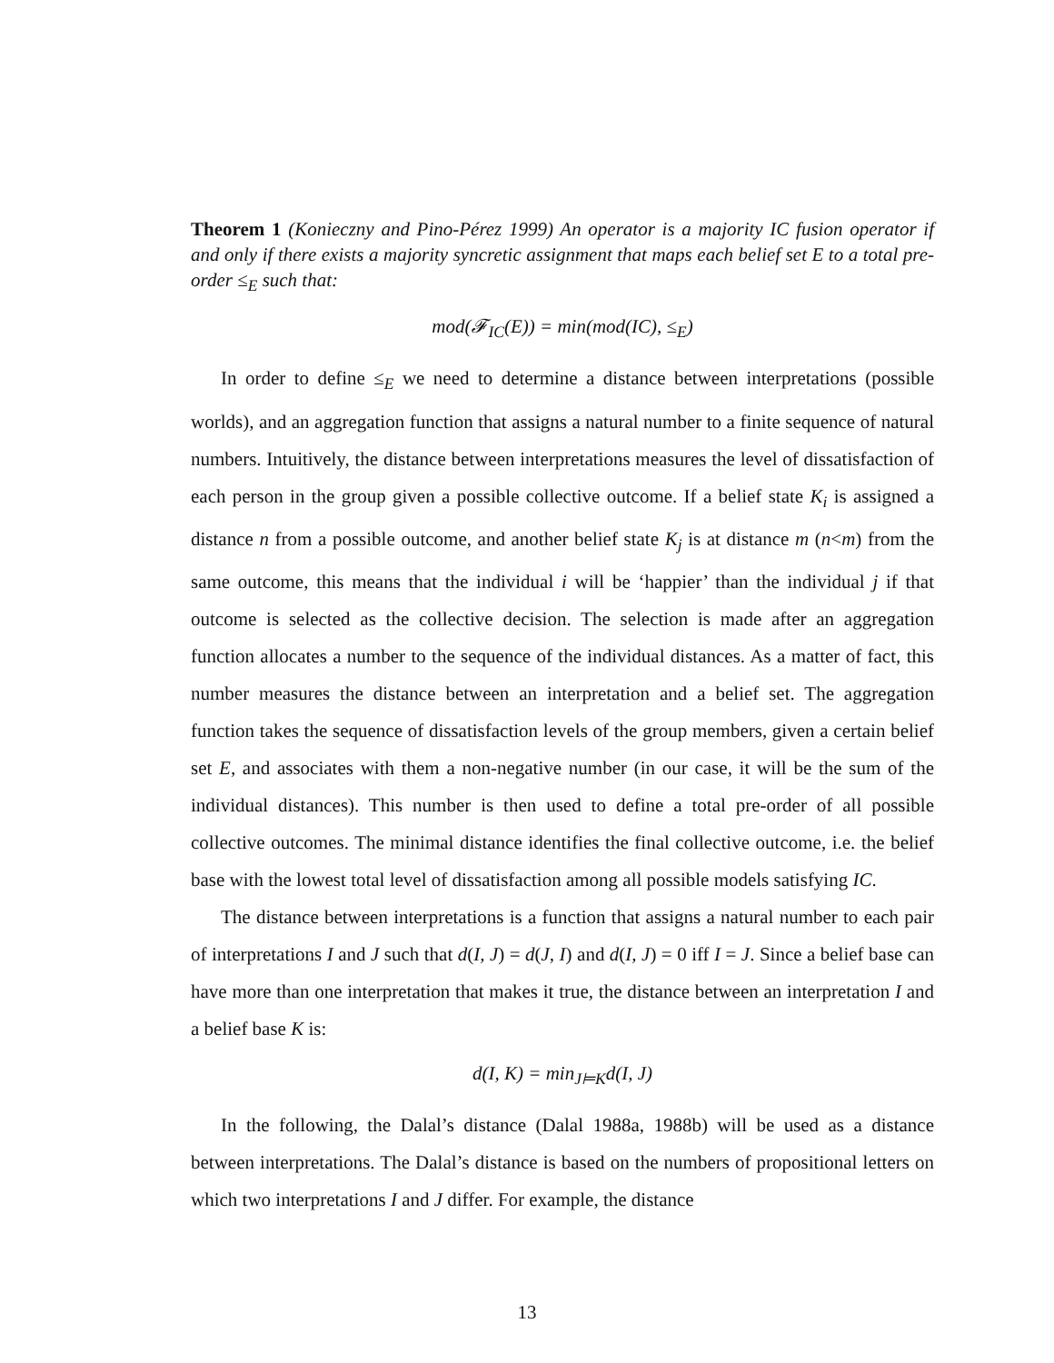Theorem 1 (Konieczny and Pino-Pérez 1999) An operator is a majority IC fusion operator if and only if there exists a majority syncretic assignment that maps each belief set E to a total pre-order ≤<sub>E</sub> such that:
mod(𝓕<sub>IC</sub>(E)) = min(mod(IC), ≤<sub>E</sub>)
In order to define ≤<sub>E</sub> we need to determine a distance between interpretations (possible worlds), and an aggregation function that assigns a natural number to a finite sequence of natural numbers. Intuitively, the distance between interpretations measures the level of dissatisfaction of each person in the group given a possible collective outcome. If a belief state K<sub>i</sub> is assigned a distance n from a possible outcome, and another belief state K<sub>j</sub> is at distance m (n<m) from the same outcome, this means that the individual i will be ‘happier’ than the individual j if that outcome is selected as the collective decision. The selection is made after an aggregation function allocates a number to the sequence of the individual distances. As a matter of fact, this number measures the distance between an interpretation and a belief set. The aggregation function takes the sequence of dissatisfaction levels of the group members, given a certain belief set E, and associates with them a non-negative number (in our case, it will be the sum of the individual distances). This number is then used to define a total pre-order of all possible collective outcomes. The minimal distance identifies the final collective outcome, i.e. the belief base with the lowest total level of dissatisfaction among all possible models satisfying IC.
The distance between interpretations is a function that assigns a natural number to each pair of interpretations I and J such that d(I, J) = d(J, I) and d(I, J) = 0 iff I = J. Since a belief base can have more than one interpretation that makes it true, the distance between an interpretation I and a belief base K is:
d(I, K) = min<sub>J⊨K</sub>d(I, J)
In the following, the Dalal’s distance (Dalal 1988a, 1988b) will be used as a distance between interpretations. The Dalal’s distance is based on the numbers of propositional letters on which two interpretations I and J differ. For example, the distance
13